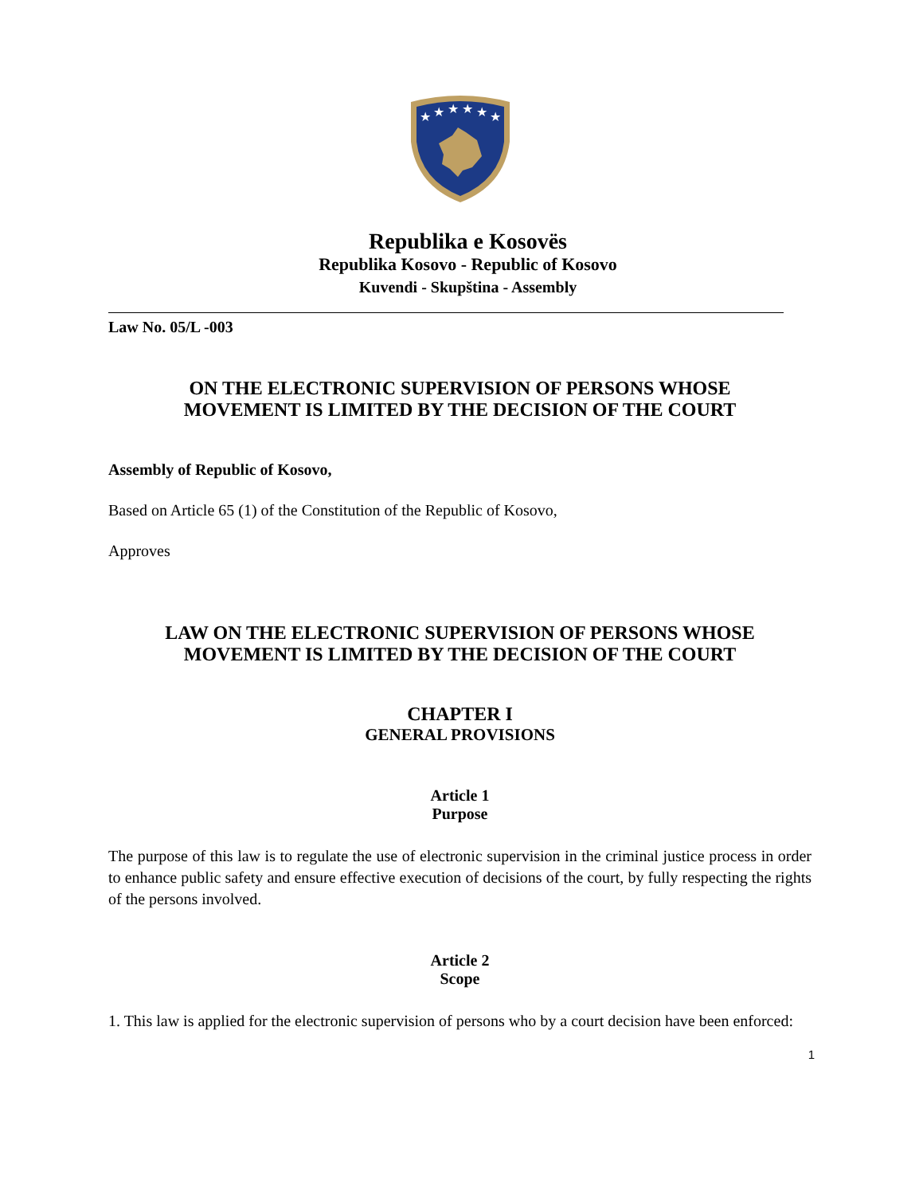★
★
★
★
★
★
Republika e Kosovës
Republika Kosovo - Republic of Kosovo
Kuvendi - Skupština - Assembly
Law No. 05/L -003
ON THE ELECTRONIC SUPERVISION OF PERSONS WHOSE
MOVEMENT IS LIMITED BY THE DECISION OF THE COURT
Assembly of Republic of Kosovo,
Based on Article 65 (1) of the Constitution of the Republic of Kosovo,
Approves
LAW ON THE ELECTRONIC SUPERVISION OF PERSONS WHOSE
MOVEMENT IS LIMITED BY THE DECISION OF THE COURT
CHAPTER I
GENERAL PROVISIONS
Article 1
Purpose
The purpose of this law is to regulate the use of electronic supervision in the criminal justice process in order to enhance public safety and ensure effective execution of decisions of the court, by fully respecting the rights of the persons involved.
Article 2
Scope
1. This law is applied for the electronic supervision of persons who by a court decision have been enforced:
1